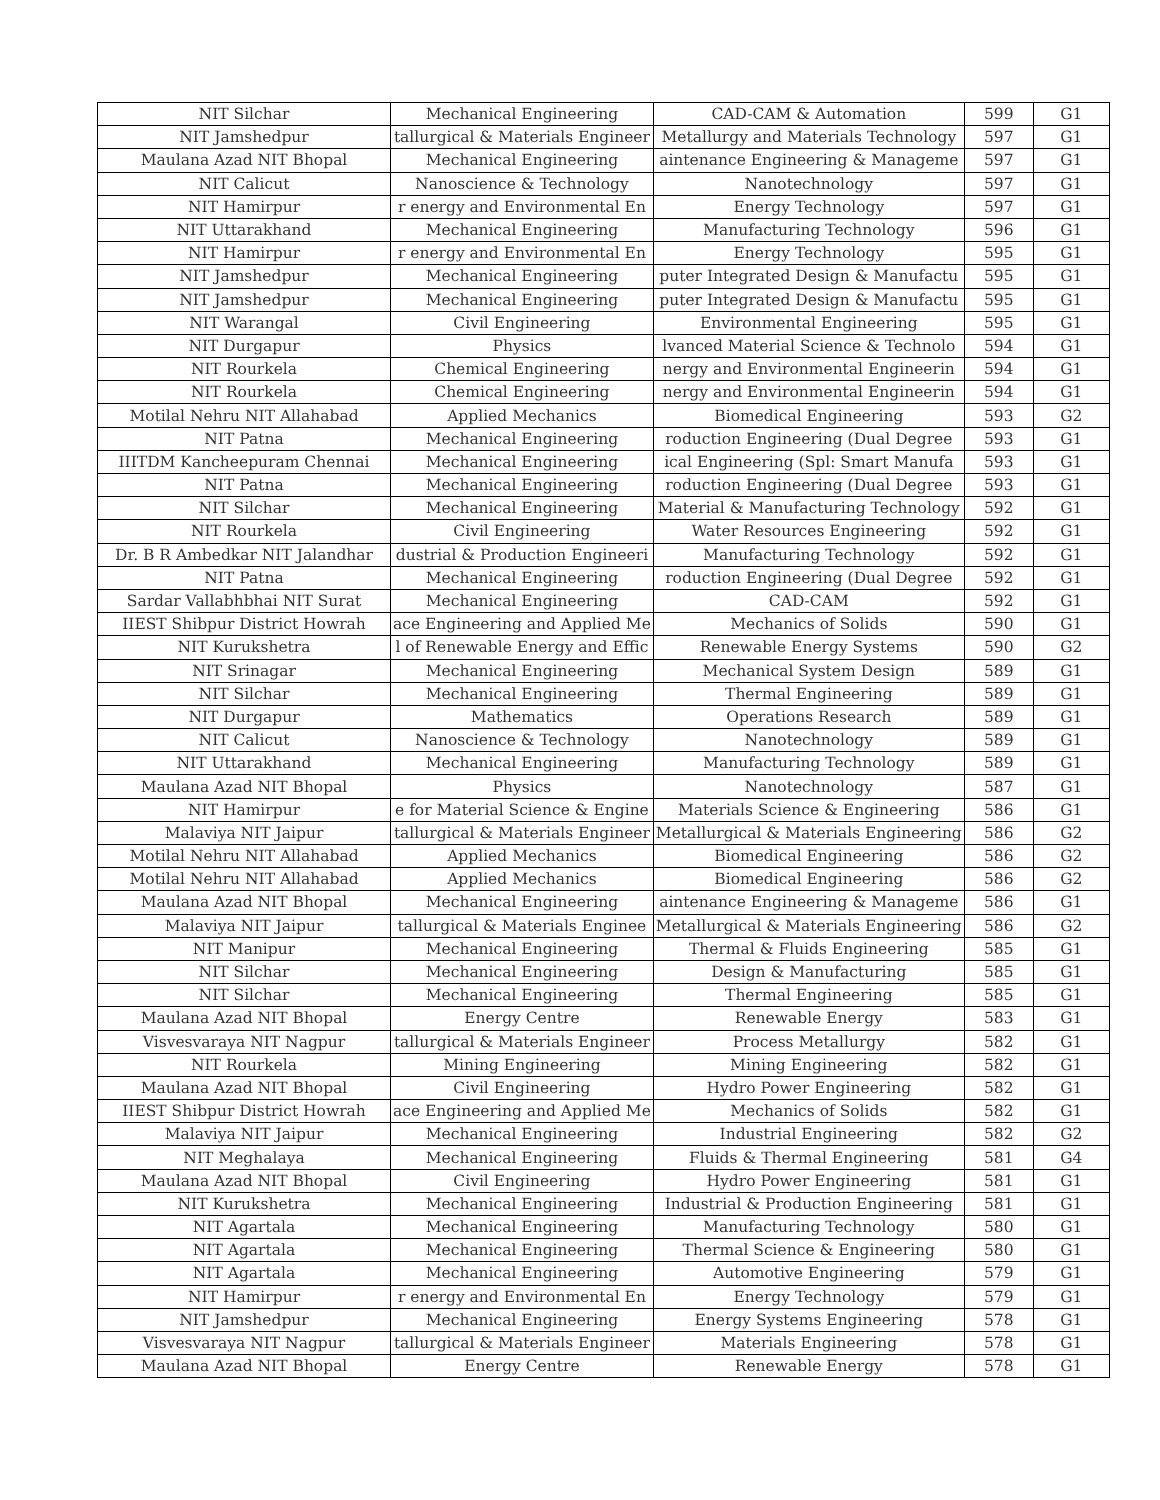| NIT Silchar | Mechanical Engineering | CAD-CAM & Automation | 599 | G1 |
| NIT Jamshedpur | tallurgical & Materials Engineer | Metallurgy and Materials Technology | 597 | G1 |
| Maulana Azad NIT Bhopal | Mechanical Engineering | aintenance Engineering & Manageme | 597 | G1 |
| NIT Calicut | Nanoscience & Technology | Nanotechnology | 597 | G1 |
| NIT Hamirpur | r energy and Environmental En | Energy Technology | 597 | G1 |
| NIT Uttarakhand | Mechanical Engineering | Manufacturing Technology | 596 | G1 |
| NIT Hamirpur | r energy and Environmental En | Energy Technology | 595 | G1 |
| NIT Jamshedpur | Mechanical Engineering | puter Integrated Design & Manufactu | 595 | G1 |
| NIT Jamshedpur | Mechanical Engineering | puter Integrated Design & Manufactu | 595 | G1 |
| NIT Warangal | Civil Engineering | Environmental Engineering | 595 | G1 |
| NIT Durgapur | Physics | lvanced Material Science & Technolo | 594 | G1 |
| NIT Rourkela | Chemical Engineering | nergy and Environmental Engineerin | 594 | G1 |
| NIT Rourkela | Chemical Engineering | nergy and Environmental Engineerin | 594 | G1 |
| Motilal Nehru NIT Allahabad | Applied Mechanics | Biomedical Engineering | 593 | G2 |
| NIT Patna | Mechanical Engineering | roduction Engineering (Dual Degree | 593 | G1 |
| IIITDM Kancheepuram Chennai | Mechanical Engineering | ical Engineering (Spl: Smart Manufa | 593 | G1 |
| NIT Patna | Mechanical Engineering | roduction Engineering (Dual Degree | 593 | G1 |
| NIT Silchar | Mechanical Engineering | Material & Manufacturing Technology | 592 | G1 |
| NIT Rourkela | Civil Engineering | Water Resources Engineering | 592 | G1 |
| Dr. B R Ambedkar NIT Jalandhar | dustrial & Production Engineeri | Manufacturing Technology | 592 | G1 |
| NIT Patna | Mechanical Engineering | roduction Engineering (Dual Degree | 592 | G1 |
| Sardar Vallabhbhai NIT Surat | Mechanical Engineering | CAD-CAM | 592 | G1 |
| IIEST Shibpur District Howrah | ace Engineering and Applied Me | Mechanics of Solids | 590 | G1 |
| NIT Kurukshetra | l of Renewable Energy and Effic | Renewable Energy Systems | 590 | G2 |
| NIT Srinagar | Mechanical Engineering | Mechanical System Design | 589 | G1 |
| NIT Silchar | Mechanical Engineering | Thermal Engineering | 589 | G1 |
| NIT Durgapur | Mathematics | Operations Research | 589 | G1 |
| NIT Calicut | Nanoscience & Technology | Nanotechnology | 589 | G1 |
| NIT Uttarakhand | Mechanical Engineering | Manufacturing Technology | 589 | G1 |
| Maulana Azad NIT Bhopal | Physics | Nanotechnology | 587 | G1 |
| NIT Hamirpur | e for Material Science & Engine | Materials Science & Engineering | 586 | G1 |
| Malaviya NIT Jaipur | tallurgical & Materials Engineer | Metallurgical & Materials Engineering | 586 | G2 |
| Motilal Nehru NIT Allahabad | Applied Mechanics | Biomedical Engineering | 586 | G2 |
| Motilal Nehru NIT Allahabad | Applied Mechanics | Biomedical Engineering | 586 | G2 |
| Maulana Azad NIT Bhopal | Mechanical Engineering | aintenance Engineering & Manageme | 586 | G1 |
| Malaviya NIT Jaipur | tallurgical & Materials Enginee | Metallurgical & Materials Engineering | 586 | G2 |
| NIT Manipur | Mechanical Engineering | Thermal & Fluids Engineering | 585 | G1 |
| NIT Silchar | Mechanical Engineering | Design & Manufacturing | 585 | G1 |
| NIT Silchar | Mechanical Engineering | Thermal Engineering | 585 | G1 |
| Maulana Azad NIT Bhopal | Energy Centre | Renewable Energy | 583 | G1 |
| Visvesvaraya NIT Nagpur | tallurgical & Materials Engineer | Process Metallurgy | 582 | G1 |
| NIT Rourkela | Mining Engineering | Mining Engineering | 582 | G1 |
| Maulana Azad NIT Bhopal | Civil Engineering | Hydro Power Engineering | 582 | G1 |
| IIEST Shibpur District Howrah | ace Engineering and Applied Me | Mechanics of Solids | 582 | G1 |
| Malaviya NIT Jaipur | Mechanical Engineering | Industrial Engineering | 582 | G2 |
| NIT Meghalaya | Mechanical Engineering | Fluids & Thermal Engineering | 581 | G4 |
| Maulana Azad NIT Bhopal | Civil Engineering | Hydro Power Engineering | 581 | G1 |
| NIT Kurukshetra | Mechanical Engineering | Industrial & Production Engineering | 581 | G1 |
| NIT Agartala | Mechanical Engineering | Manufacturing Technology | 580 | G1 |
| NIT Agartala | Mechanical Engineering | Thermal Science & Engineering | 580 | G1 |
| NIT Agartala | Mechanical Engineering | Automotive Engineering | 579 | G1 |
| NIT Hamirpur | r energy and Environmental En | Energy Technology | 579 | G1 |
| NIT Jamshedpur | Mechanical Engineering | Energy Systems Engineering | 578 | G1 |
| Visvesvaraya NIT Nagpur | tallurgical & Materials Engineer | Materials Engineering | 578 | G1 |
| Maulana Azad NIT Bhopal | Energy Centre | Renewable Energy | 578 | G1 |